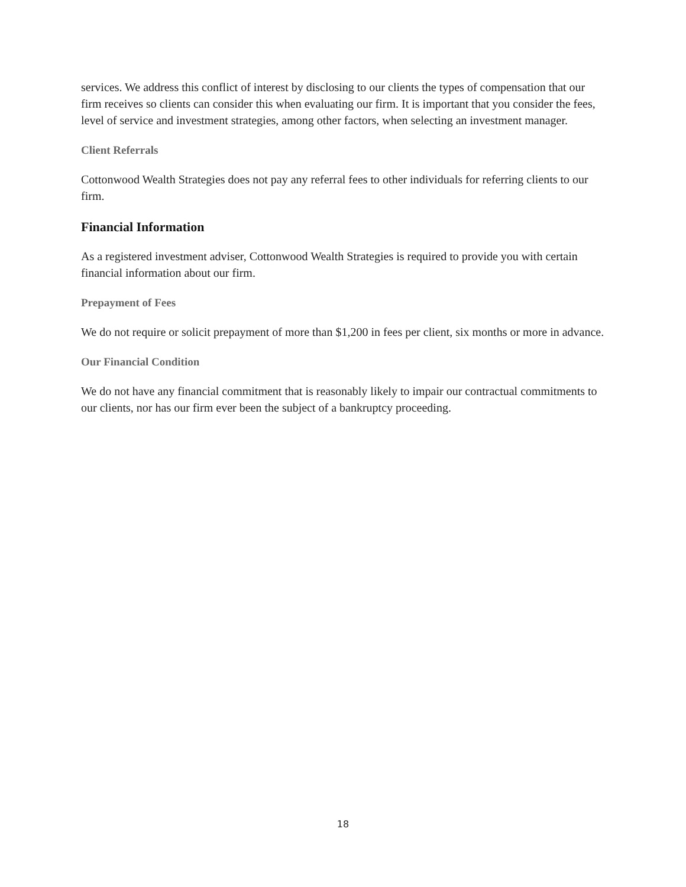services. We address this conflict of interest by disclosing to our clients the types of compensation that our firm receives so clients can consider this when evaluating our firm. It is important that you consider the fees, level of service and investment strategies, among other factors, when selecting an investment manager.
Client Referrals
Cottonwood Wealth Strategies does not pay any referral fees to other individuals for referring clients to our firm.
Financial Information
As a registered investment adviser, Cottonwood Wealth Strategies is required to provide you with certain financial information about our firm.
Prepayment of Fees
We do not require or solicit prepayment of more than $1,200 in fees per client, six months or more in advance.
Our Financial Condition
We do not have any financial commitment that is reasonably likely to impair our contractual commitments to our clients, nor has our firm ever been the subject of a bankruptcy proceeding.
18